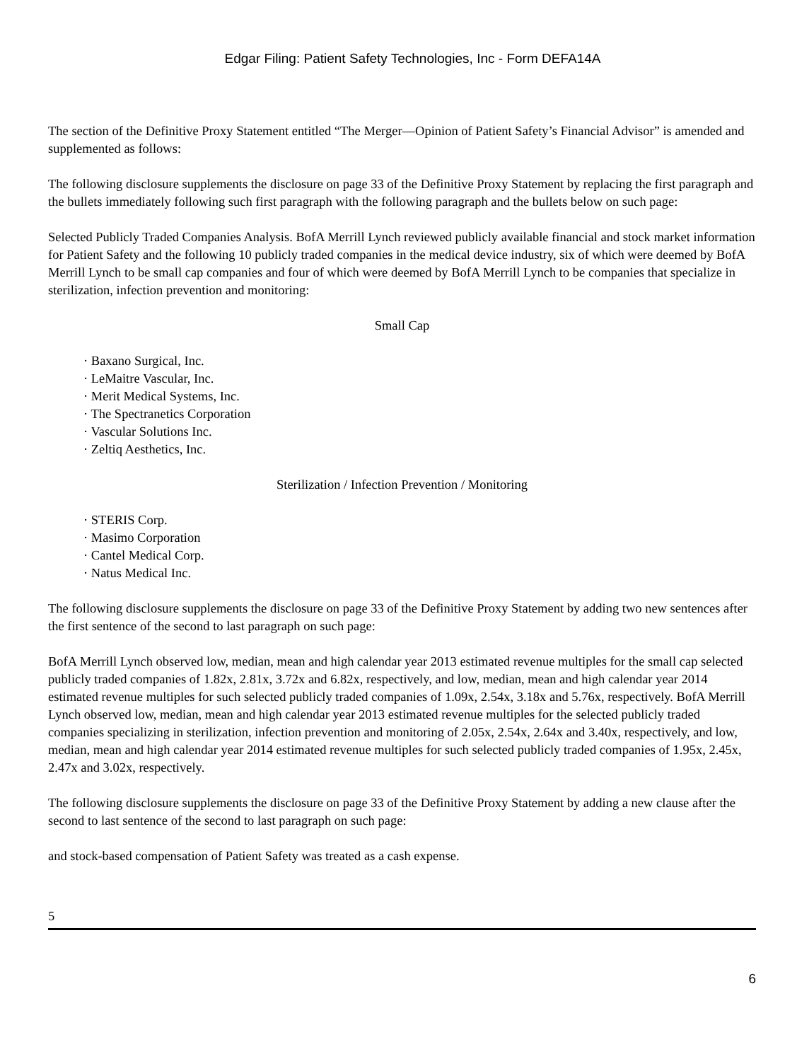Edgar Filing: Patient Safety Technologies, Inc - Form DEFA14A
The section of the Definitive Proxy Statement entitled “The Merger—Opinion of Patient Safety’s Financial Advisor” is amended and supplemented as follows:
The following disclosure supplements the disclosure on page 33 of the Definitive Proxy Statement by replacing the first paragraph and the bullets immediately following such first paragraph with the following paragraph and the bullets below on such page:
Selected Publicly Traded Companies Analysis. BofA Merrill Lynch reviewed publicly available financial and stock market information for Patient Safety and the following 10 publicly traded companies in the medical device industry, six of which were deemed by BofA Merrill Lynch to be small cap companies and four of which were deemed by BofA Merrill Lynch to be companies that specialize in sterilization, infection prevention and monitoring:
Small Cap
· Baxano Surgical, Inc.
· LeMaitre Vascular, Inc.
· Merit Medical Systems, Inc.
· The Spectranetics Corporation
· Vascular Solutions Inc.
· Zeltiq Aesthetics, Inc.
Sterilization / Infection Prevention / Monitoring
· STERIS Corp.
· Masimo Corporation
· Cantel Medical Corp.
· Natus Medical Inc.
The following disclosure supplements the disclosure on page 33 of the Definitive Proxy Statement by adding two new sentences after the first sentence of the second to last paragraph on such page:
BofA Merrill Lynch observed low, median, mean and high calendar year 2013 estimated revenue multiples for the small cap selected publicly traded companies of 1.82x, 2.81x, 3.72x and 6.82x, respectively, and low, median, mean and high calendar year 2014 estimated revenue multiples for such selected publicly traded companies of 1.09x, 2.54x, 3.18x and 5.76x, respectively. BofA Merrill Lynch observed low, median, mean and high calendar year 2013 estimated revenue multiples for the selected publicly traded companies specializing in sterilization, infection prevention and monitoring of 2.05x, 2.54x, 2.64x and 3.40x, respectively, and low, median, mean and high calendar year 2014 estimated revenue multiples for such selected publicly traded companies of 1.95x, 2.45x, 2.47x and 3.02x, respectively.
The following disclosure supplements the disclosure on page 33 of the Definitive Proxy Statement by adding a new clause after the second to last sentence of the second to last paragraph on such page:
and stock-based compensation of Patient Safety was treated as a cash expense.
5
6